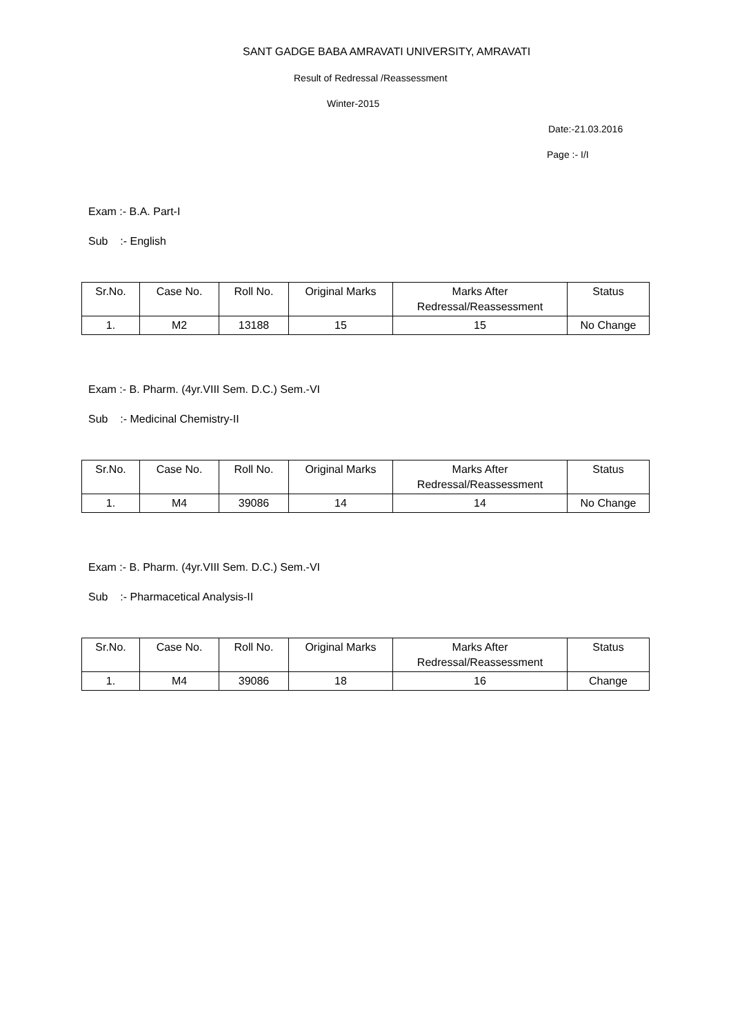SANT GADGE BABA AMRAVATI UNIVERSITY, AMRAVATI
Result of Redressal /Reassessment
Winter-2015
Date:-21.03.2016
Page :- I/I
Exam :- B.A. Part-I
Sub :- English
| Sr.No. | Case No. | Roll No. | Original Marks | Marks After Redressal/Reassessment | Status |
| --- | --- | --- | --- | --- | --- |
| 1. | M2 | 13188 | 15 | 15 | No Change |
Exam :- B. Pharm. (4yr.VIII Sem. D.C.) Sem.-VI
Sub :- Medicinal Chemistry-II
| Sr.No. | Case No. | Roll No. | Original Marks | Marks After Redressal/Reassessment | Status |
| --- | --- | --- | --- | --- | --- |
| 1. | M4 | 39086 | 14 | 14 | No Change |
Exam :- B. Pharm. (4yr.VIII Sem. D.C.) Sem.-VI
Sub :- Pharmacetical Analysis-II
| Sr.No. | Case No. | Roll No. | Original Marks | Marks After Redressal/Reassessment | Status |
| --- | --- | --- | --- | --- | --- |
| 1. | M4 | 39086 | 18 | 16 | Change |